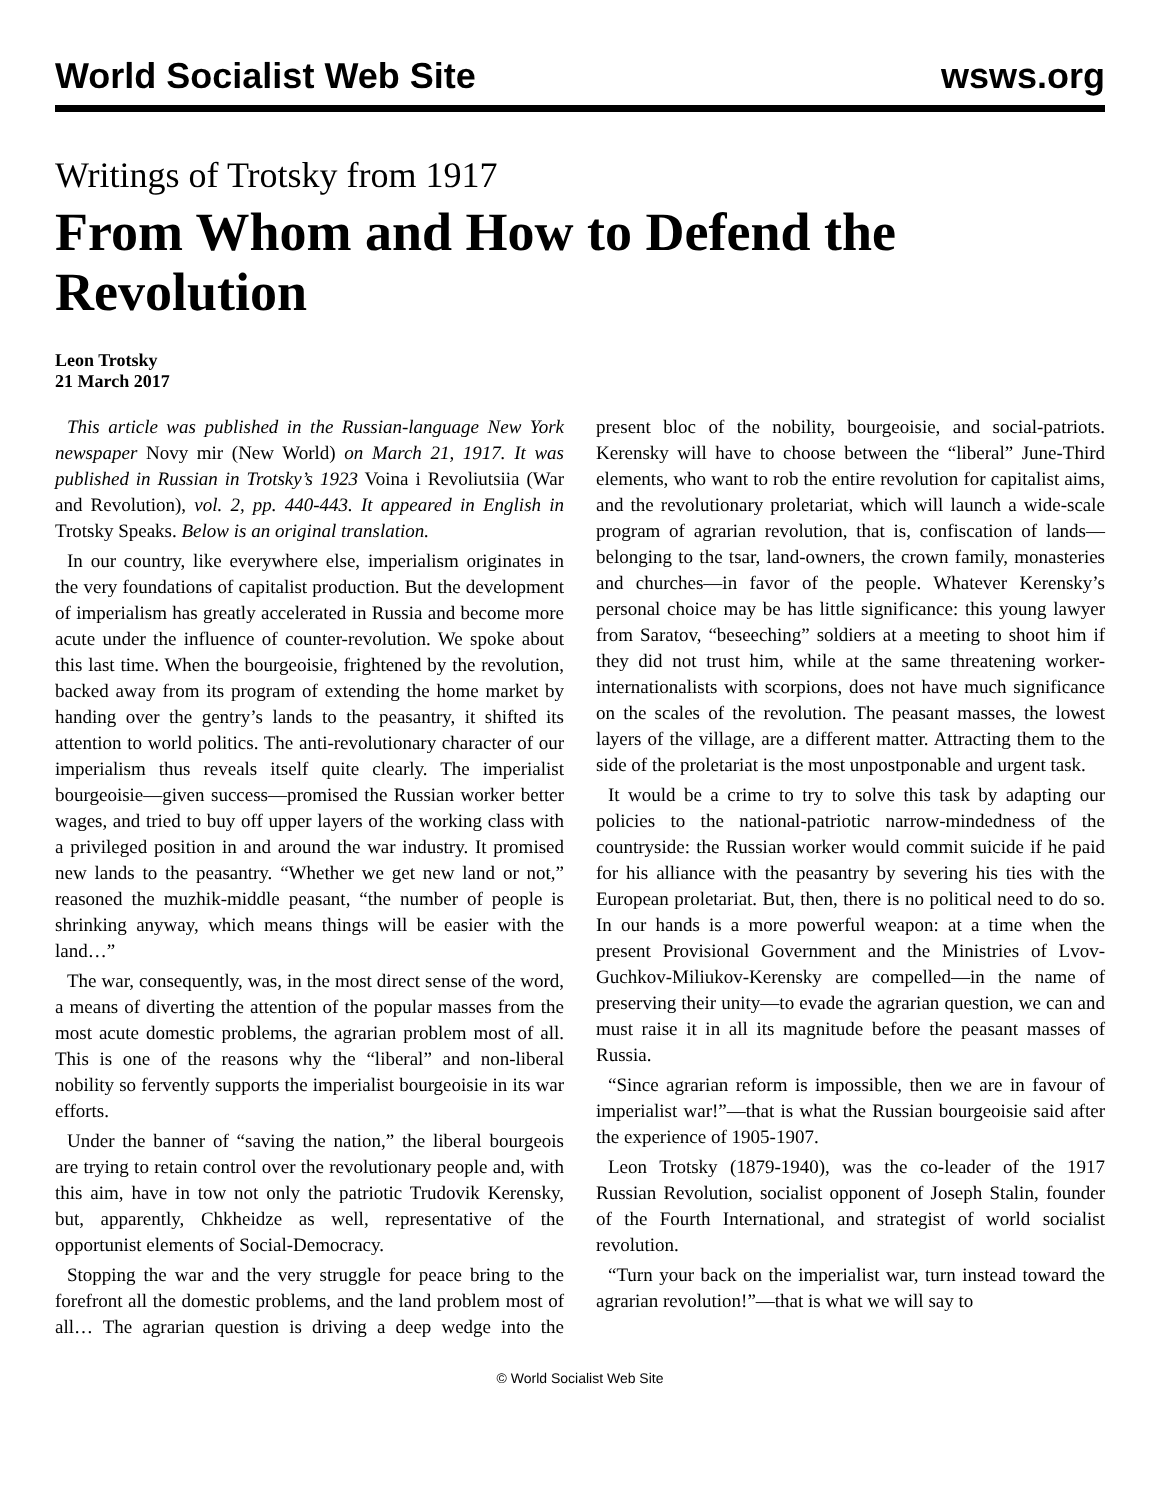World Socialist Web Site wsws.org
Writings of Trotsky from 1917
From Whom and How to Defend the Revolution
Leon Trotsky
21 March 2017
This article was published in the Russian-language New York newspaper Novy mir (New World) on March 21, 1917. It was published in Russian in Trotsky’s 1923 Voina i Revoliutsiia (War and Revolution), vol. 2, pp. 440-443. It appeared in English in Trotsky Speaks. Below is an original translation.
In our country, like everywhere else, imperialism originates in the very foundations of capitalist production. But the development of imperialism has greatly accelerated in Russia and become more acute under the influence of counter-revolution. We spoke about this last time. When the bourgeoisie, frightened by the revolution, backed away from its program of extending the home market by handing over the gentry’s lands to the peasantry, it shifted its attention to world politics. The anti-revolutionary character of our imperialism thus reveals itself quite clearly. The imperialist bourgeoisie—given success—promised the Russian worker better wages, and tried to buy off upper layers of the working class with a privileged position in and around the war industry. It promised new lands to the peasantry. “Whether we get new land or not,” reasoned the muzhik-middle peasant, “the number of people is shrinking anyway, which means things will be easier with the land…”
The war, consequently, was, in the most direct sense of the word, a means of diverting the attention of the popular masses from the most acute domestic problems, the agrarian problem most of all. This is one of the reasons why the “liberal” and non-liberal nobility so fervently supports the imperialist bourgeoisie in its war efforts.
Under the banner of “saving the nation,” the liberal bourgeois are trying to retain control over the revolutionary people and, with this aim, have in tow not only the patriotic Trudovik Kerensky, but, apparently, Chkheidze as well, representative of the opportunist elements of Social-Democracy.
Stopping the war and the very struggle for peace bring to the forefront all the domestic problems, and the land problem most of all… The agrarian question is driving a deep wedge into the present bloc of the nobility, bourgeoisie, and social-patriots. Kerensky will have to choose between the “liberal” June-Third elements, who want to rob the entire revolution for capitalist aims, and the revolutionary proletariat, which will launch a wide-scale program of agrarian revolution, that is, confiscation of lands—belonging to the tsar, land-owners, the crown family, monasteries and churches—in favor of the people. Whatever Kerensky’s personal choice may be has little significance: this young lawyer from Saratov, “beseeching” soldiers at a meeting to shoot him if they did not trust him, while at the same threatening worker-internationalists with scorpions, does not have much significance on the scales of the revolution. The peasant masses, the lowest layers of the village, are a different matter. Attracting them to the side of the proletariat is the most unpostponable and urgent task.
It would be a crime to try to solve this task by adapting our policies to the national-patriotic narrow-mindedness of the countryside: the Russian worker would commit suicide if he paid for his alliance with the peasantry by severing his ties with the European proletariat. But, then, there is no political need to do so. In our hands is a more powerful weapon: at a time when the present Provisional Government and the Ministries of Lvov-Guchkov-Miliukov-Kerensky are compelled—in the name of preserving their unity—to evade the agrarian question, we can and must raise it in all its magnitude before the peasant masses of Russia.
“Since agrarian reform is impossible, then we are in favour of imperialist war!”—that is what the Russian bourgeoisie said after the experience of 1905-1907.
Leon Trotsky (1879-1940), was the co-leader of the 1917 Russian Revolution, socialist opponent of Joseph Stalin, founder of the Fourth International, and strategist of world socialist revolution.
“Turn your back on the imperialist war, turn instead toward the agrarian revolution!”—that is what we will say to
© World Socialist Web Site